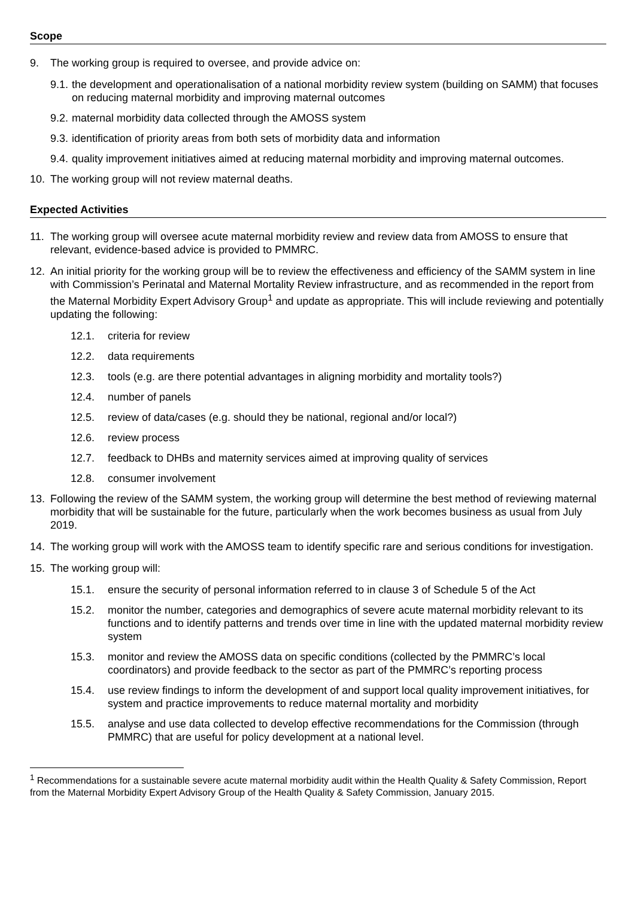Scope
9. The working group is required to oversee, and provide advice on:
9.1. the development and operationalisation of a national morbidity review system (building on SAMM) that focuses on reducing maternal morbidity and improving maternal outcomes
9.2. maternal morbidity data collected through the AMOSS system
9.3. identification of priority areas from both sets of morbidity data and information
9.4. quality improvement initiatives aimed at reducing maternal morbidity and improving maternal outcomes.
10. The working group will not review maternal deaths.
Expected Activities
11. The working group will oversee acute maternal morbidity review and review data from AMOSS to ensure that relevant, evidence-based advice is provided to PMMRC.
12. An initial priority for the working group will be to review the effectiveness and efficiency of the SAMM system in line with Commission’s Perinatal and Maternal Mortality Review infrastructure, and as recommended in the report from the Maternal Morbidity Expert Advisory Group<sup>1</sup> and update as appropriate. This will include reviewing and potentially updating the following:
12.1. criteria for review
12.2. data requirements
12.3. tools (e.g. are there potential advantages in aligning morbidity and mortality tools?)
12.4. number of panels
12.5. review of data/cases (e.g. should they be national, regional and/or local?)
12.6. review process
12.7. feedback to DHBs and maternity services aimed at improving quality of services
12.8. consumer involvement
13. Following the review of the SAMM system, the working group will determine the best method of reviewing maternal morbidity that will be sustainable for the future, particularly when the work becomes business as usual from July 2019.
14. The working group will work with the AMOSS team to identify specific rare and serious conditions for investigation.
15. The working group will:
15.1. ensure the security of personal information referred to in clause 3 of Schedule 5 of the Act
15.2. monitor the number, categories and demographics of severe acute maternal morbidity relevant to its functions and to identify patterns and trends over time in line with the updated maternal morbidity review system
15.3. monitor and review the AMOSS data on specific conditions (collected by the PMMRC’s local coordinators) and provide feedback to the sector as part of the PMMRC’s reporting process
15.4. use review findings to inform the development of and support local quality improvement initiatives, for system and practice improvements to reduce maternal mortality and morbidity
15.5. analyse and use data collected to develop effective recommendations for the Commission (through PMMRC) that are useful for policy development at a national level.
<sup>1</sup> Recommendations for a sustainable severe acute maternal morbidity audit within the Health Quality & Safety Commission, Report from the Maternal Morbidity Expert Advisory Group of the Health Quality & Safety Commission, January 2015.